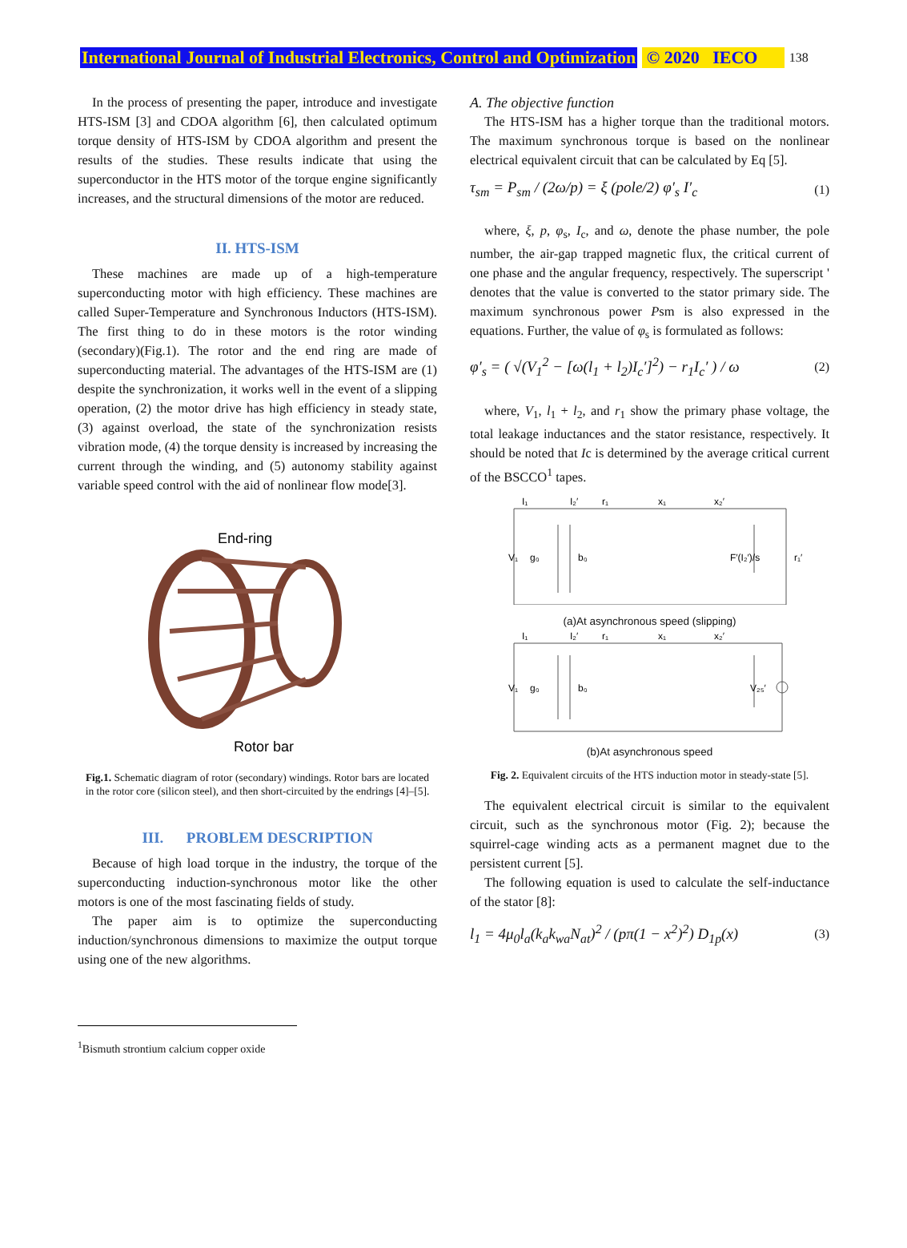International Journal of Industrial Electronics, Control and Optimization © 2020 IECO 138
In the process of presenting the paper, introduce and investigate HTS-ISM [3] and CDOA algorithm [6], then calculated optimum torque density of HTS-ISM by CDOA algorithm and present the results of the studies. These results indicate that using the superconductor in the HTS motor of the torque engine significantly increases, and the structural dimensions of the motor are reduced.
II. HTS-ISM
These machines are made up of a high-temperature superconducting motor with high efficiency. These machines are called Super-Temperature and Synchronous Inductors (HTS-ISM). The first thing to do in these motors is the rotor winding (secondary)(Fig.1). The rotor and the end ring are made of superconducting material. The advantages of the HTS-ISM are (1) despite the synchronization, it works well in the event of a slipping operation, (2) the motor drive has high efficiency in steady state, (3) against overload, the state of the synchronization resists vibration mode, (4) the torque density is increased by increasing the current through the winding, and (5) autonomy stability against variable speed control with the aid of nonlinear flow mode[3].
End-ring
Rotor bar
Fig.1. Schematic diagram of rotor (secondary) windings. Rotor bars are located in the rotor core (silicon steel), and then short-circuited by the endrings [4]–[5].
III. PROBLEM DESCRIPTION
Because of high load torque in the industry, the torque of the superconducting induction-synchronous motor like the other motors is one of the most fascinating fields of study.
The paper aim is to optimize the superconducting induction/synchronous dimensions to maximize the output torque using one of the new algorithms.
<sup>1</sup> Bismuth strontium calcium copper oxide
A. The objective function
The HTS-ISM has a higher torque than the traditional motors. The maximum synchronous torque is based on the nonlinear electrical equivalent circuit that can be calculated by Eq [5].
τ<sub>sm</sub> = P<sub>sm</sub> / (2ω/p) = ξ (pole/2) φ′<sub>s</sub> I′<sub>c</sub> (1)
where, ξ, p, φ<sub>s</sub>, I<sub>c</sub>, and ω, denote the phase number, the pole number, the air-gap trapped magnetic flux, the critical current of one phase and the angular frequency, respectively. The superscript ' denotes that the value is converted to the stator primary side. The maximum synchronous power Psm is also expressed in the equations. Further, the value of φ<sub>s</sub> is formulated as follows:
φ′<sub>s</sub> = ( √(V<sub>1</sub><sup>2</sup> − [ω(l<sub>1</sub> + l<sub>2</sub>)I<sub>c</sub>′]<sup>2</sup>) − r<sub>1</sub>I<sub>c</sub>′ ) / ω (2)
where, V<sub>1</sub>, l<sub>1</sub> + l<sub>2</sub>, and r<sub>1</sub> show the primary phase voltage, the total leakage inductances and the stator resistance, respectively. It should be noted that Ic is determined by the average critical current of the BSCCO<sup>1</sup> tapes.
I₁
I₂′
r₁
x₁
x₂′
V₁
g₀
b₀
F′(I₂′)/s
r₁′
(a)At asynchronous speed (slipping)
I₁
I₂′
r₁
x₁
x₂′
V₁
g₀
b₀
V₂₅′
(b)At asynchronous speed
Fig. 2. Equivalent circuits of the HTS induction motor in steady-state [5].
The equivalent electrical circuit is similar to the equivalent circuit, such as the synchronous motor (Fig. 2); because the squirrel-cage winding acts as a permanent magnet due to the persistent current [5].
The following equation is used to calculate the self-inductance of the stator [8]:
l<sub>1</sub> = 4μ<sub>0</sub>l<sub>a</sub>(k<sub>a</sub>k<sub>wa</sub>N<sub>at</sub>)<sup>2</sup> / (pπ(1 − x<sup>2</sup>)<sup>2</sup>) D<sub>1p</sub>(x) (3)